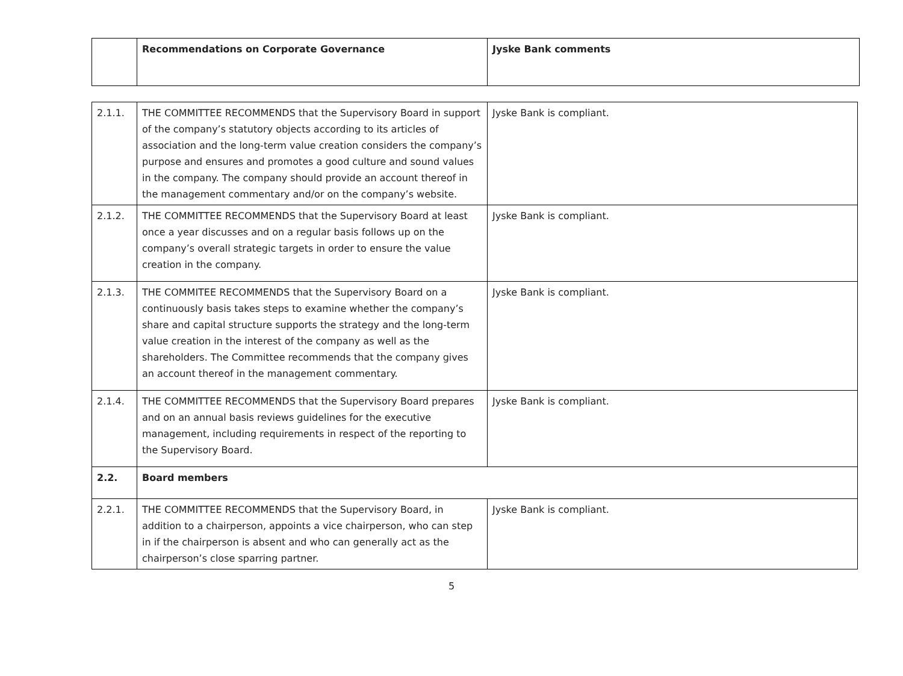| | Recommendations on Corporate Governance | Jyske Bank comments |
| --- | --- | --- |
| 2.1.1. | THE COMMITTEE RECOMMENDS that the Supervisory Board in support of the company’s statutory objects according to its articles of association and the long-term value creation considers the company’s purpose and ensures and promotes a good culture and sound values in the company. The company should provide an account thereof in the management commentary and/or on the company’s website. | Jyske Bank is compliant. |
| 2.1.2. | THE COMMITTEE RECOMMENDS that the Supervisory Board at least once a year discusses and on a regular basis follows up on the company’s overall strategic targets in order to ensure the value creation in the company. | Jyske Bank is compliant. |
| 2.1.3. | THE COMMITEE RECOMMENDS that the Supervisory Board on a continuously basis takes steps to examine whether the company’s share and capital structure supports the strategy and the long-term value creation in the interest of the company as well as the shareholders. The Committee recommends that the company gives an account thereof in the management commentary. | Jyske Bank is compliant. |
| 2.1.4. | THE COMMITTEE RECOMMENDS that the Supervisory Board prepares and on an annual basis reviews guidelines for the executive management, including requirements in respect of the reporting to the Supervisory Board. | Jyske Bank is compliant. |
| 2.2. | Board members | |
| 2.2.1. | THE COMMITTEE RECOMMENDS that the Supervisory Board, in addition to a chairperson, appoints a vice chairperson, who can step in if the chairperson is absent and who can generally act as the chairperson’s close sparring partner. | Jyske Bank is compliant. |
5